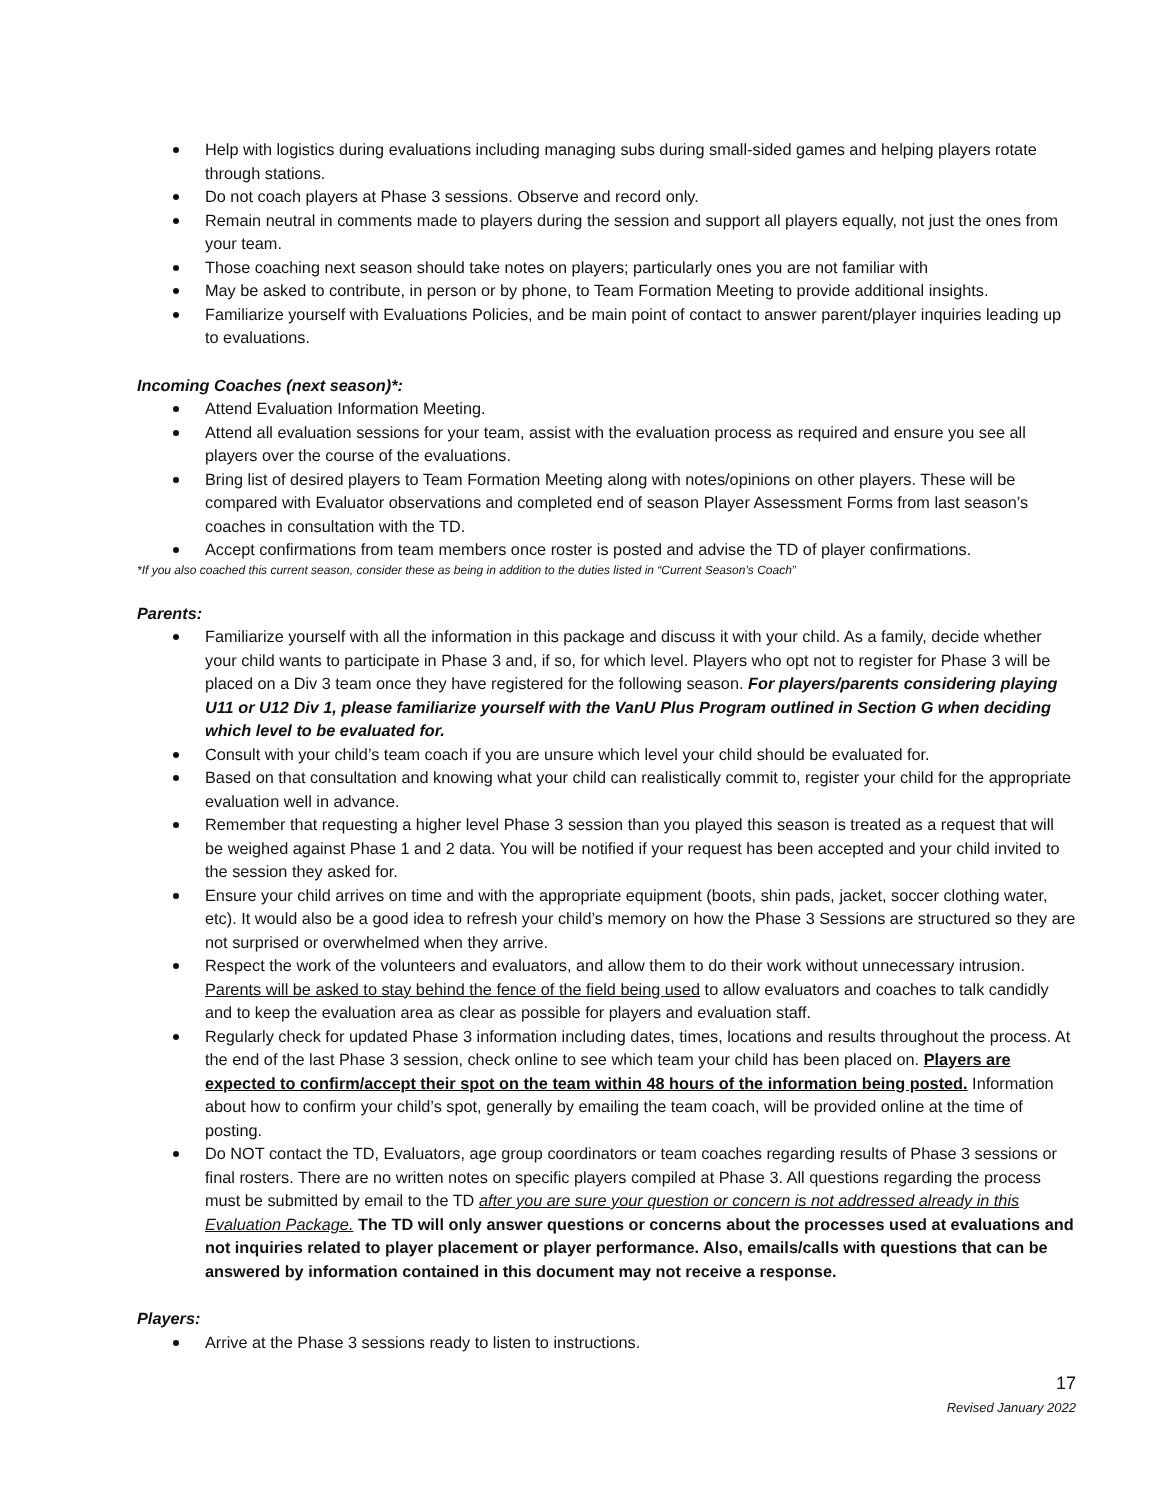Help with logistics during evaluations including managing subs during small-sided games and helping players rotate through stations.
Do not coach players at Phase 3 sessions. Observe and record only.
Remain neutral in comments made to players during the session and support all players equally, not just the ones from your team.
Those coaching next season should take notes on players; particularly ones you are not familiar with
May be asked to contribute, in person or by phone, to Team Formation Meeting to provide additional insights.
Familiarize yourself with Evaluations Policies, and be main point of contact to answer parent/player inquiries leading up to evaluations.
Incoming Coaches (next season)*:
Attend Evaluation Information Meeting.
Attend all evaluation sessions for your team, assist with the evaluation process as required and ensure you see all players over the course of the evaluations.
Bring list of desired players to Team Formation Meeting along with notes/opinions on other players. These will be compared with Evaluator observations and completed end of season Player Assessment Forms from last season’s coaches in consultation with the TD.
Accept confirmations from team members once roster is posted and advise the TD of player confirmations.
*If you also coached this current season, consider these as being in addition to the duties listed in “Current Season’s Coach”
Parents:
Familiarize yourself with all the information in this package and discuss it with your child. As a family, decide whether your child wants to participate in Phase 3 and, if so, for which level. Players who opt not to register for Phase 3 will be placed on a Div 3 team once they have registered for the following season. For players/parents considering playing U11 or U12 Div 1, please familiarize yourself with the VanU Plus Program outlined in Section G when deciding which level to be evaluated for.
Consult with your child’s team coach if you are unsure which level your child should be evaluated for.
Based on that consultation and knowing what your child can realistically commit to, register your child for the appropriate evaluation well in advance.
Remember that requesting a higher level Phase 3 session than you played this season is treated as a request that will be weighed against Phase 1 and 2 data. You will be notified if your request has been accepted and your child invited to the session they asked for.
Ensure your child arrives on time and with the appropriate equipment (boots, shin pads, jacket, soccer clothing water, etc). It would also be a good idea to refresh your child’s memory on how the Phase 3 Sessions are structured so they are not surprised or overwhelmed when they arrive.
Respect the work of the volunteers and evaluators, and allow them to do their work without unnecessary intrusion. Parents will be asked to stay behind the fence of the field being used to allow evaluators and coaches to talk candidly and to keep the evaluation area as clear as possible for players and evaluation staff.
Regularly check for updated Phase 3 information including dates, times, locations and results throughout the process. At the end of the last Phase 3 session, check online to see which team your child has been placed on. Players are expected to confirm/accept their spot on the team within 48 hours of the information being posted. Information about how to confirm your child’s spot, generally by emailing the team coach, will be provided online at the time of posting.
Do NOT contact the TD, Evaluators, age group coordinators or team coaches regarding results of Phase 3 sessions or final rosters. There are no written notes on specific players compiled at Phase 3. All questions regarding the process must be submitted by email to the TD after you are sure your question or concern is not addressed already in this Evaluation Package. The TD will only answer questions or concerns about the processes used at evaluations and not inquiries related to player placement or player performance. Also, emails/calls with questions that can be answered by information contained in this document may not receive a response.
Players:
Arrive at the Phase 3 sessions ready to listen to instructions.
17
Revised January 2022